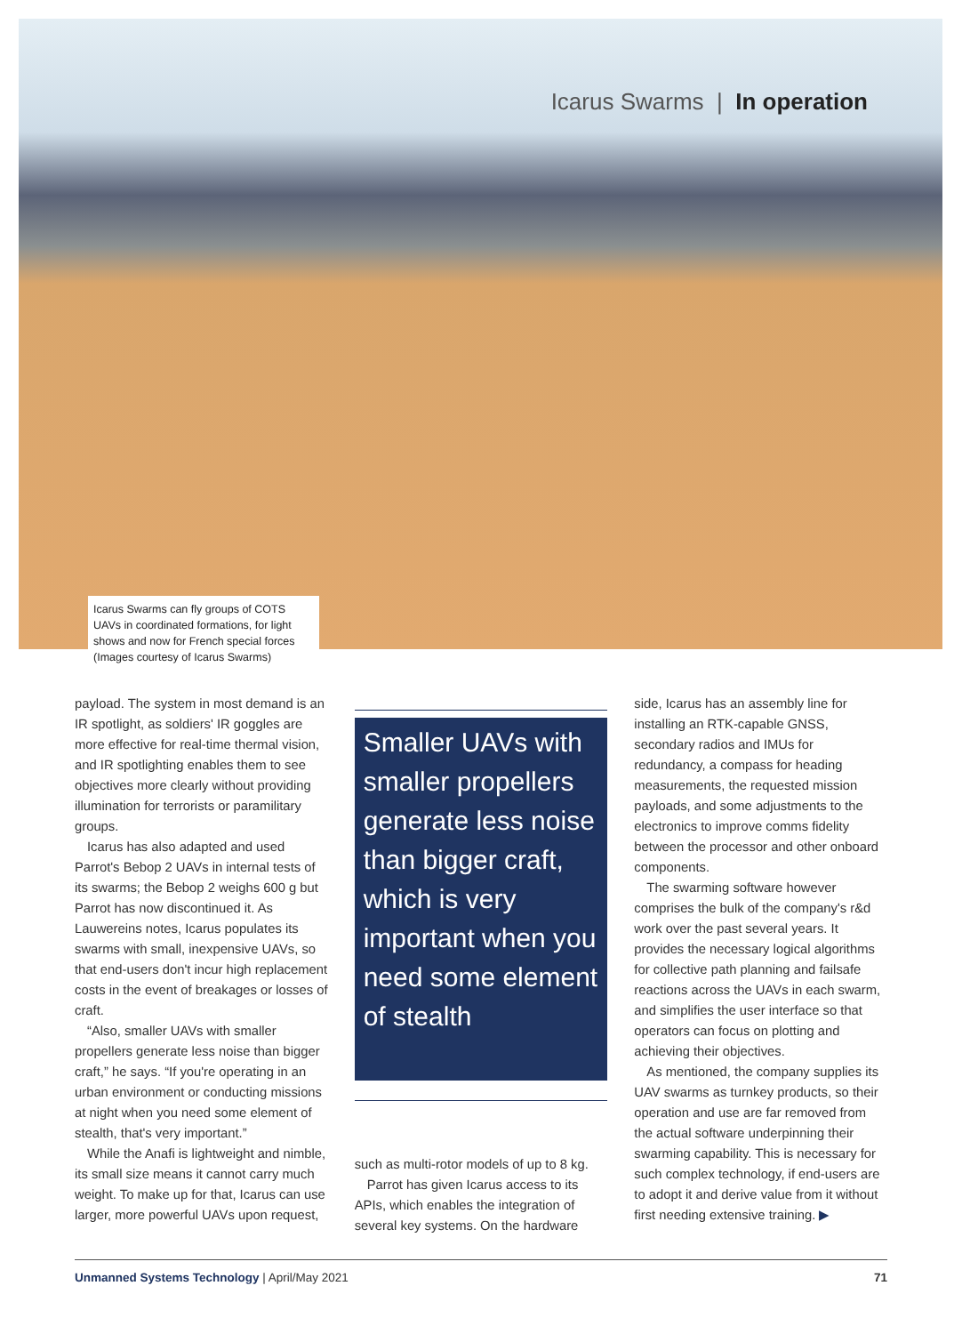Icarus Swarms | In operation
Icarus Swarms can fly groups of COTS UAVs in coordinated formations, for light shows and now for French special forces (Images courtesy of Icarus Swarms)
payload. The system in most demand is an IR spotlight, as soldiers' IR goggles are more effective for real-time thermal vision, and IR spotlighting enables them to see objectives more clearly without providing illumination for terrorists or paramilitary groups.
Icarus has also adapted and used Parrot's Bebop 2 UAVs in internal tests of its swarms; the Bebop 2 weighs 600 g but Parrot has now discontinued it. As Lauwereins notes, Icarus populates its swarms with small, inexpensive UAVs, so that end-users don't incur high replacement costs in the event of breakages or losses of craft.
“Also, smaller UAVs with smaller propellers generate less noise than bigger craft,” he says. “If you're operating in an urban environment or conducting missions at night when you need some element of stealth, that's very important.”
While the Anafi is lightweight and nimble, its small size means it cannot carry much weight. To make up for that, Icarus can use larger, more powerful UAVs upon request,
Smaller UAVs with smaller propellers generate less noise than bigger craft, which is very important when you need some element of stealth
such as multi-rotor models of up to 8 kg.
Parrot has given Icarus access to its APIs, which enables the integration of several key systems. On the hardware
side, Icarus has an assembly line for installing an RTK-capable GNSS, secondary radios and IMUs for redundancy, a compass for heading measurements, the requested mission payloads, and some adjustments to the electronics to improve comms fidelity between the processor and other onboard components.
The swarming software however comprises the bulk of the company's r&d work over the past several years. It provides the necessary logical algorithms for collective path planning and failsafe reactions across the UAVs in each swarm, and simplifies the user interface so that operators can focus on plotting and achieving their objectives.
As mentioned, the company supplies its UAV swarms as turnkey products, so their operation and use are far removed from the actual software underpinning their swarming capability. This is necessary for such complex technology, if end-users are to adopt it and derive value from it without first needing extensive training. ▶
Unmanned Systems Technology | April/May 2021 71